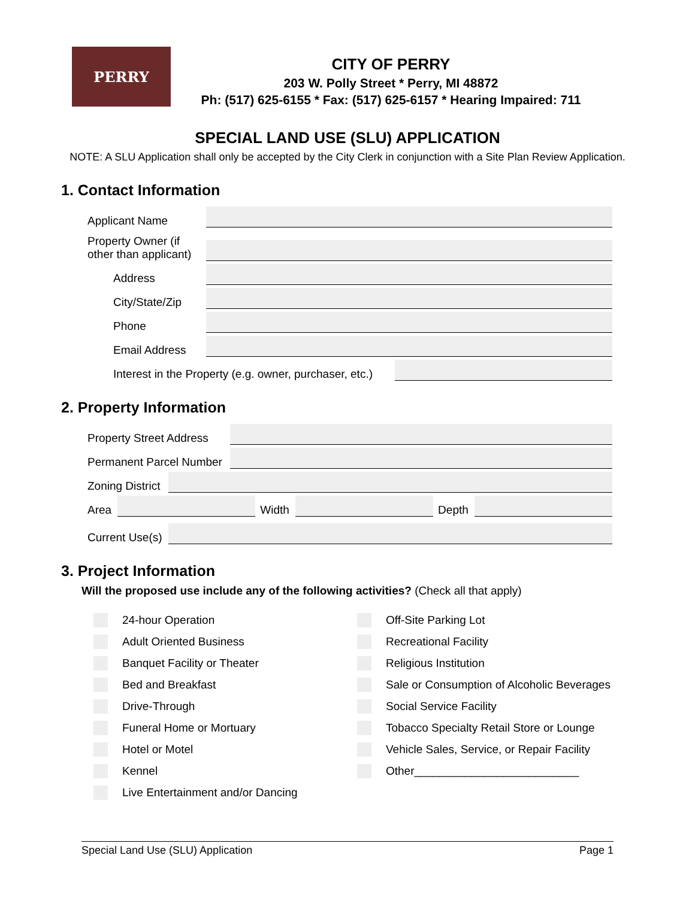PERRY
CITY OF PERRY
203 W. Polly Street * Perry, MI 48872
Ph: (517) 625-6155 * Fax: (517) 625-6157 * Hearing Impaired: 711
SPECIAL LAND USE (SLU) APPLICATION
NOTE: A SLU Application shall only be accepted by the City Clerk in conjunction with a Site Plan Review Application.
1. Contact Information
Applicant Name
Property Owner (if other than applicant)
Address
City/State/Zip
Phone
Email Address
Interest in the Property (e.g. owner, purchaser, etc.)
2. Property Information
Property Street Address
Permanent Parcel Number
Zoning District
Area Width Depth
Current Use(s)
3. Project Information
Will the proposed use include any of the following activities? (Check all that apply)
24-hour Operation
Adult Oriented Business
Banquet Facility or Theater
Bed and Breakfast
Drive-Through
Funeral Home or Mortuary
Hotel or Motel
Kennel
Live Entertainment and/or Dancing
Off-Site Parking Lot
Recreational Facility
Religious Institution
Sale or Consumption of Alcoholic Beverages
Social Service Facility
Tobacco Specialty Retail Store or Lounge
Vehicle Sales, Service, or Repair Facility
Other__________________________
Special Land Use (SLU) Application Page 1